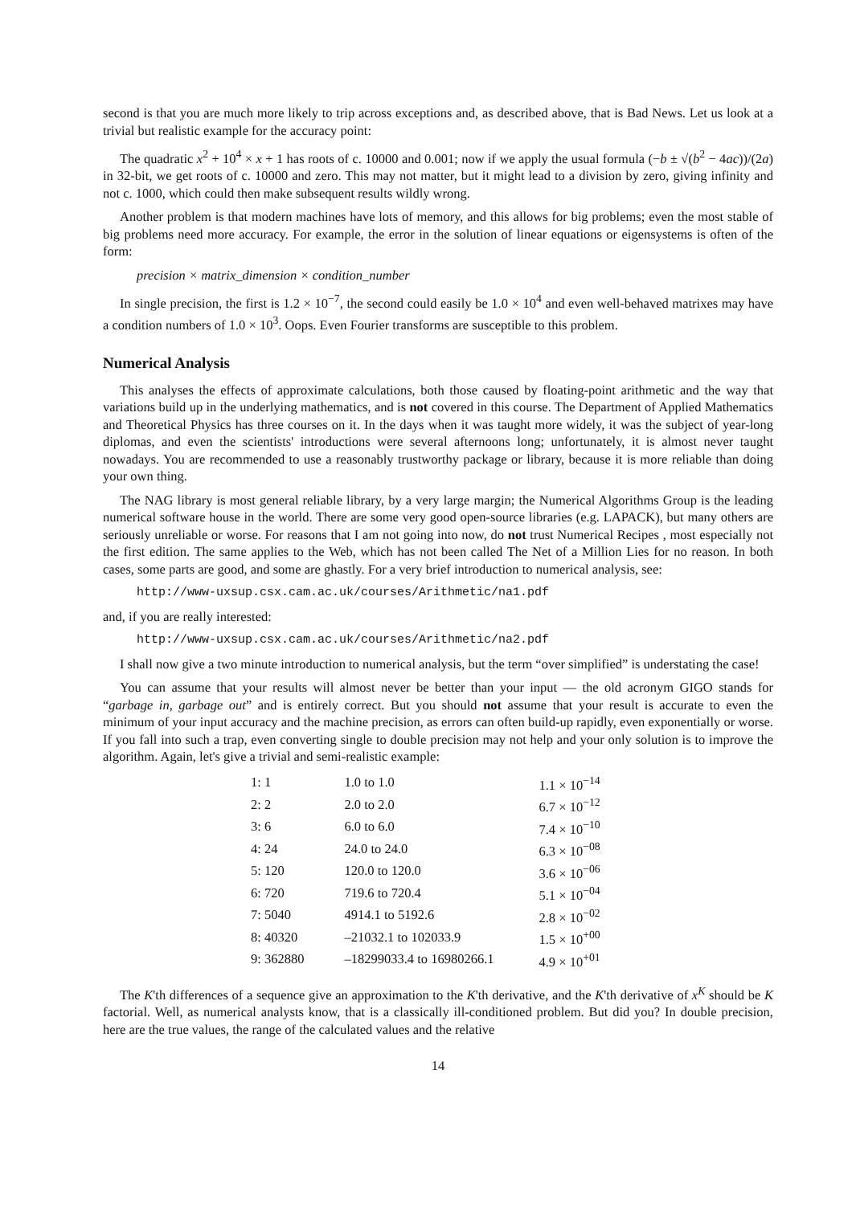second is that you are much more likely to trip across exceptions and, as described above, that is Bad News. Let us look at a trivial but realistic example for the accuracy point:
The quadratic x<sup>2</sup> + 10<sup>4</sup> × x + 1 has roots of c. 10000 and 0.001; now if we apply the usual formula (−b ± √(b<sup>2</sup> − 4ac))/(2a) in 32-bit, we get roots of c. 10000 and zero. This may not matter, but it might lead to a division by zero, giving infinity and not c. 1000, which could then make subsequent results wildly wrong.
Another problem is that modern machines have lots of memory, and this allows for big problems; even the most stable of big problems need more accuracy. For example, the error in the solution of linear equations or eigensystems is often of the form:
precision × matrix_dimension × condition_number
In single precision, the first is 1.2 × 10<sup>−7</sup>, the second could easily be 1.0 × 10<sup>4</sup> and even well-behaved matrixes may have a condition numbers of 1.0 × 10<sup>3</sup>. Oops. Even Fourier transforms are susceptible to this problem.
Numerical Analysis
This analyses the effects of approximate calculations, both those caused by floating-point arithmetic and the way that variations build up in the underlying mathematics, and is not covered in this course. The Department of Applied Mathematics and Theoretical Physics has three courses on it. In the days when it was taught more widely, it was the subject of year-long diplomas, and even the scientists' introductions were several afternoons long; unfortunately, it is almost never taught nowadays. You are recommended to use a reasonably trustworthy package or library, because it is more reliable than doing your own thing.
The NAG library is most general reliable library, by a very large margin; the Numerical Algorithms Group is the leading numerical software house in the world. There are some very good open-source libraries (e.g. LAPACK), but many others are seriously unreliable or worse. For reasons that I am not going into now, do not trust Numerical Recipes , most especially not the first edition. The same applies to the Web, which has not been called The Net of a Million Lies for no reason. In both cases, some parts are good, and some are ghastly. For a very brief introduction to numerical analysis, see:
http://www-uxsup.csx.cam.ac.uk/courses/Arithmetic/na1.pdf
and, if you are really interested:
http://www-uxsup.csx.cam.ac.uk/courses/Arithmetic/na2.pdf
I shall now give a two minute introduction to numerical analysis, but the term “over simplified” is understating the case!
You can assume that your results will almost never be better than your input — the old acronym GIGO stands for “garbage in, garbage out” and is entirely correct. But you should not assume that your result is accurate to even the minimum of your input accuracy and the machine precision, as errors can often build-up rapidly, even exponentially or worse. If you fall into such a trap, even converting single to double precision may not help and your only solution is to improve the algorithm. Again, let's give a trivial and semi-realistic example:
| 1: 1 | 1.0 to 1.0 | 1.1 × 10<sup>−14</sup> |
| 2: 2 | 2.0 to 2.0 | 6.7 × 10<sup>−12</sup> |
| 3: 6 | 6.0 to 6.0 | 7.4 × 10<sup>−10</sup> |
| 4: 24 | 24.0 to 24.0 | 6.3 × 10<sup>−08</sup> |
| 5: 120 | 120.0 to 120.0 | 3.6 × 10<sup>−06</sup> |
| 6: 720 | 719.6 to 720.4 | 5.1 × 10<sup>−04</sup> |
| 7: 5040 | 4914.1 to 5192.6 | 2.8 × 10<sup>−02</sup> |
| 8: 40320 | –21032.1 to 102033.9 | 1.5 × 10<sup>+00</sup> |
| 9: 362880 | –18299033.4 to 16980266.1 | 4.9 × 10<sup>+01</sup> |
The K'th differences of a sequence give an approximation to the K'th derivative, and the K'th derivative of x<sup>K</sup> should be K factorial. Well, as numerical analysts know, that is a classically ill-conditioned problem. But did you? In double precision, here are the true values, the range of the calculated values and the relative
14